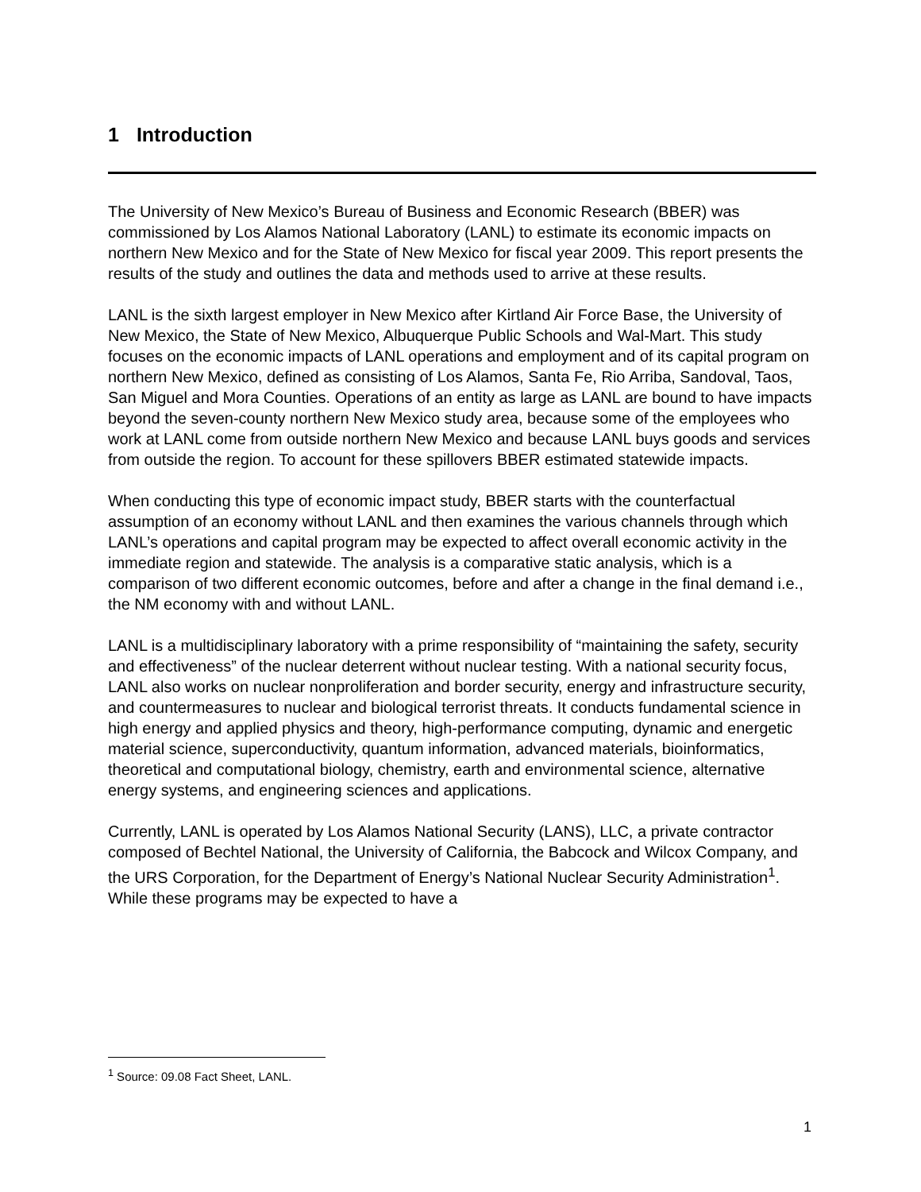1 Introduction
The University of New Mexico’s Bureau of Business and Economic Research (BBER) was commissioned by Los Alamos National Laboratory (LANL) to estimate its economic impacts on northern New Mexico and for the State of New Mexico for fiscal year 2009. This report presents the results of the study and outlines the data and methods used to arrive at these results.
LANL is the sixth largest employer in New Mexico after Kirtland Air Force Base, the University of New Mexico, the State of New Mexico, Albuquerque Public Schools and Wal-Mart. This study focuses on the economic impacts of LANL operations and employment and of its capital program on northern New Mexico, defined as consisting of Los Alamos, Santa Fe, Rio Arriba, Sandoval, Taos, San Miguel and Mora Counties. Operations of an entity as large as LANL are bound to have impacts beyond the seven-county northern New Mexico study area, because some of the employees who work at LANL come from outside northern New Mexico and because LANL buys goods and services from outside the region. To account for these spillovers BBER estimated statewide impacts.
When conducting this type of economic impact study, BBER starts with the counterfactual assumption of an economy without LANL and then examines the various channels through which LANL’s operations and capital program may be expected to affect overall economic activity in the immediate region and statewide. The analysis is a comparative static analysis, which is a comparison of two different economic outcomes, before and after a change in the final demand i.e., the NM economy with and without LANL.
LANL is a multidisciplinary laboratory with a prime responsibility of “maintaining the safety, security and effectiveness” of the nuclear deterrent without nuclear testing. With a national security focus, LANL also works on nuclear nonproliferation and border security, energy and infrastructure security, and countermeasures to nuclear and biological terrorist threats. It conducts fundamental science in high energy and applied physics and theory, high-performance computing, dynamic and energetic material science, superconductivity, quantum information, advanced materials, bioinformatics, theoretical and computational biology, chemistry, earth and environmental science, alternative energy systems, and engineering sciences and applications.
Currently, LANL is operated by Los Alamos National Security (LANS), LLC, a private contractor composed of Bechtel National, the University of California, the Babcock and Wilcox Company, and the URS Corporation, for the Department of Energy’s National Nuclear Security Administration<sup>1</sup>. While these programs may be expected to have a
<sup>1</sup> Source: 09.08 Fact Sheet, LANL.
1